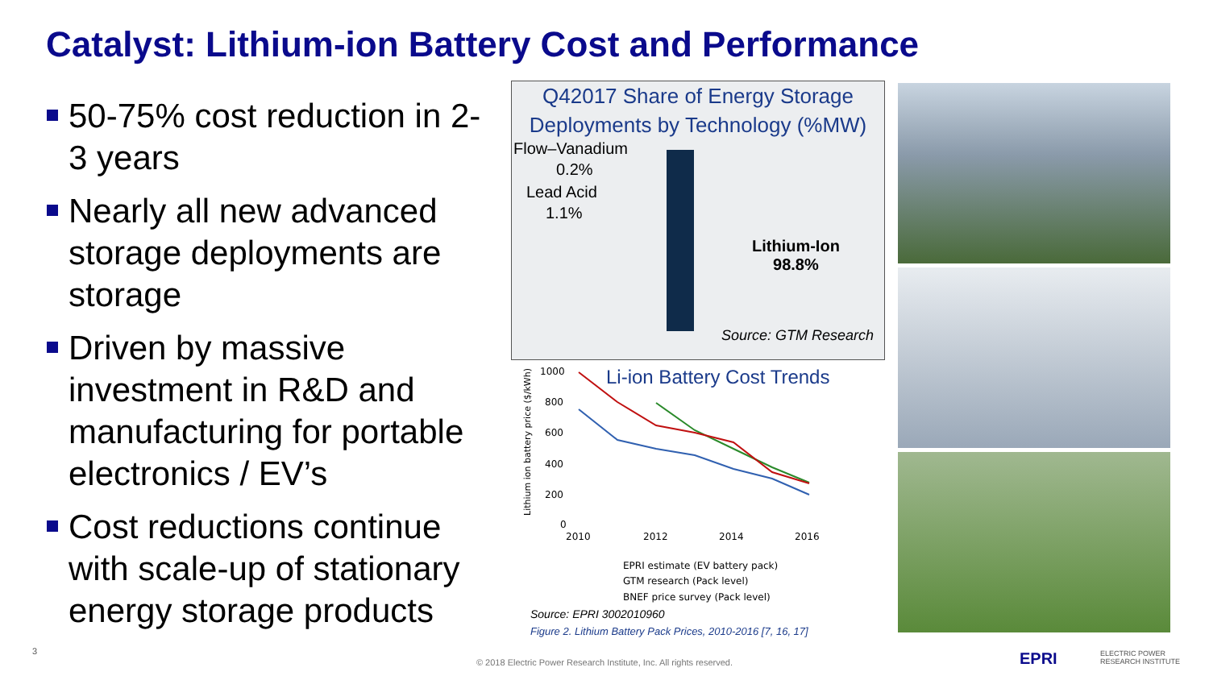Catalyst: Lithium-ion Battery Cost and Performance
50-75% cost reduction in 2-3 years
Nearly all new advanced storage deployments are storage
Driven by massive investment in R&D and manufacturing for portable electronics / EV’s
Cost reductions continue with scale-up of stationary energy storage products
Q42017 Share of Energy Storage
Deployments by Technology (%MW)
Flow–Vanadium
0.2%
Lead Acid
1.1%
Lithium-Ion
98.8%
Source: GTM Research
Li-ion Battery Cost Trends
1000
800
600
400
200
0
2010
2012
2014
2016
Lithium ion battery price ($/kWh)
EPRI estimate (EV battery pack)
GTM research (Pack level)
BNEF price survey (Pack level)
Source: EPRI 3002010960
Figure 2. Lithium Battery Pack Prices, 2010-2016 [7, 16, 17]
3
© 2018 Electric Power Research Institute, Inc. All rights reserved. EPRI
ELECTRIC POWER
RESEARCH INSTITUTE